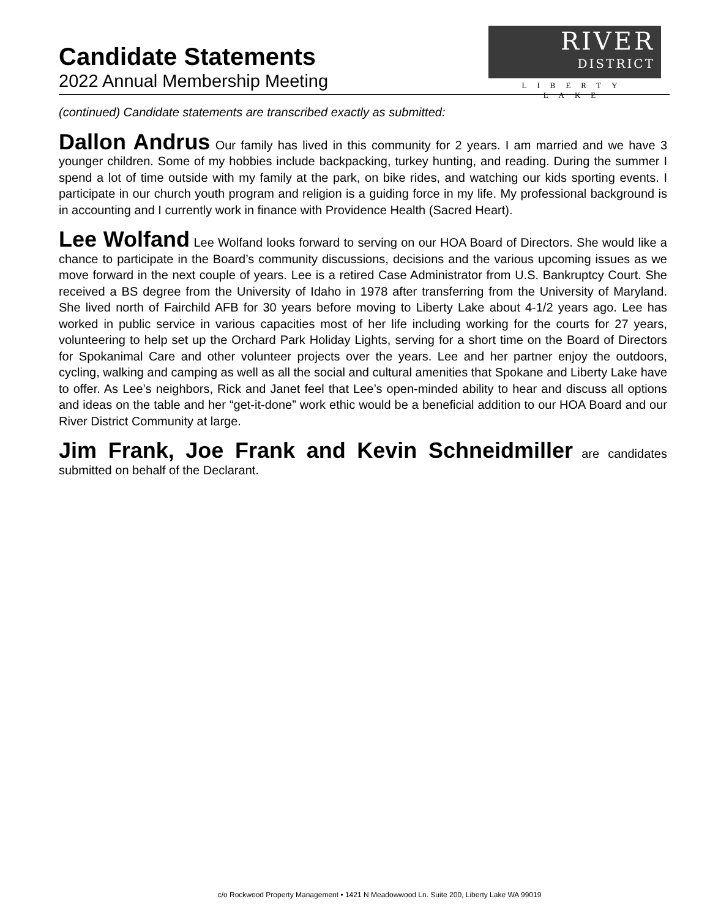Candidate Statements
2022 Annual Membership Meeting
RIVER
DISTRICT
LIBERTY LAKE
(continued) Candidate statements are transcribed exactly as submitted:
Dallon Andrus Our family has lived in this community for 2 years. I am married and we have 3 younger children. Some of my hobbies include backpacking, turkey hunting, and reading. During the summer I spend a lot of time outside with my family at the park, on bike rides, and watching our kids sporting events. I participate in our church youth program and religion is a guiding force in my life. My professional background is in accounting and I currently work in finance with Providence Health (Sacred Heart).
Lee Wolfand Lee Wolfand looks forward to serving on our HOA Board of Directors. She would like a chance to participate in the Board’s community discussions, decisions and the various upcoming issues as we move forward in the next couple of years. Lee is a retired Case Administrator from U.S. Bankruptcy Court. She received a BS degree from the University of Idaho in 1978 after transferring from the University of Maryland. She lived north of Fairchild AFB for 30 years before moving to Liberty Lake about 4-1/2 years ago. Lee has worked in public service in various capacities most of her life including working for the courts for 27 years, volunteering to help set up the Orchard Park Holiday Lights, serving for a short time on the Board of Directors for Spokanimal Care and other volunteer projects over the years. Lee and her partner enjoy the outdoors, cycling, walking and camping as well as all the social and cultural amenities that Spokane and Liberty Lake have to offer. As Lee’s neighbors, Rick and Janet feel that Lee’s open-minded ability to hear and discuss all options and ideas on the table and her “get-it-done” work ethic would be a beneficial addition to our HOA Board and our River District Community at large.
Jim Frank, Joe Frank and Kevin Schneidmiller are candidates submitted on behalf of the Declarant.
c/o Rockwood Property Management • 1421 N Meadowwood Ln. Suite 200, Liberty Lake WA 99019